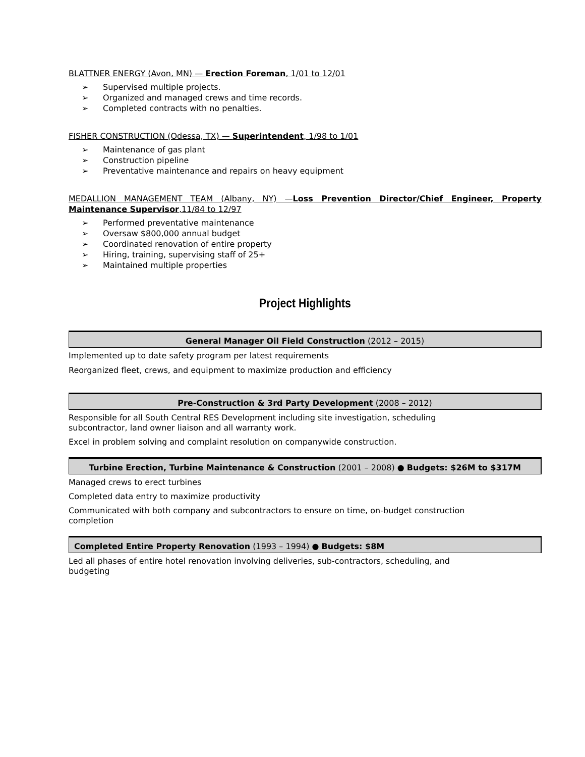BLATTNER ENERGY (Avon, MN) — Erection Foreman, 1/01 to 12/01
➢ Supervised multiple projects.
➢ Organized and managed crews and time records.
➢ Completed contracts with no penalties.
FISHER CONSTRUCTION (Odessa, TX) — Superintendent, 1/98 to 1/01
➢ Maintenance of gas plant
➢ Construction pipeline
➢ Preventative maintenance and repairs on heavy equipment
MEDALLION MANAGEMENT TEAM (Albany, NY) —Loss Prevention Director/Chief Engineer, Property Maintenance Supervisor,11/84 to 12/97
➢ Performed preventative maintenance
➢ Oversaw $800,000 annual budget
➢ Coordinated renovation of entire property
➢ Hiring, training, supervising staff of 25+
➢ Maintained multiple properties
Project Highlights
General Manager Oil Field Construction (2012 – 2015)
Implemented up to date safety program per latest requirements
Reorganized fleet, crews, and equipment to maximize production and efficiency
Pre-Construction & 3rd Party Development (2008 – 2012)
Responsible for all South Central RES Development including site investigation, scheduling
subcontractor, land owner liaison and all warranty work.
Excel in problem solving and complaint resolution on companywide construction.
Turbine Erection, Turbine Maintenance & Construction (2001 – 2008) ● Budgets: $26M to $317M
Managed crews to erect turbines
Completed data entry to maximize productivity
Communicated with both company and subcontractors to ensure on time, on-budget construction
completion
Completed Entire Property Renovation (1993 – 1994) ● Budgets: $8M
Led all phases of entire hotel renovation involving deliveries, sub-contractors, scheduling, and
budgeting